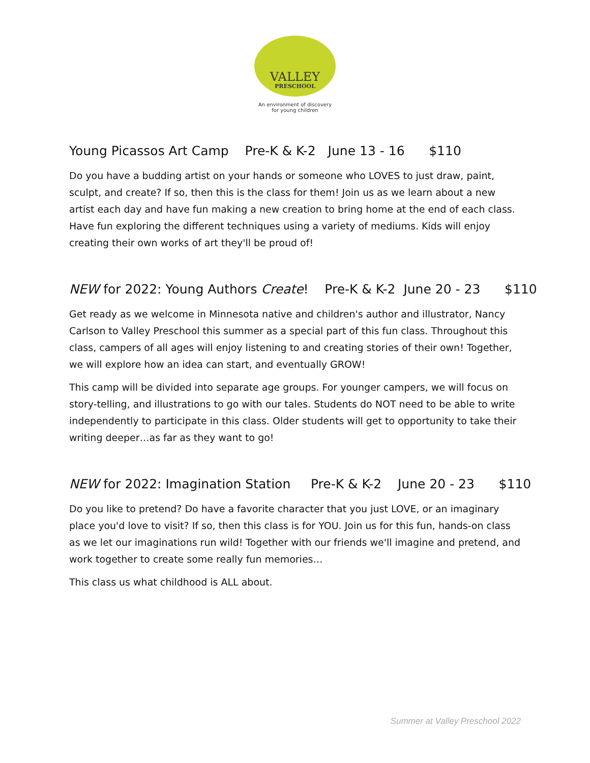VALLEY
PRESCHOOL
An environment of discovery
for young children
Young Picassos Art Camp Pre-K & K-2 June 13 - 16 $110
Do you have a budding artist on your hands or someone who LOVES to just draw, paint, sculpt, and create? If so, then this is the class for them! Join us as we learn about a new artist each day and have fun making a new creation to bring home at the end of each class. Have fun exploring the different techniques using a variety of mediums. Kids will enjoy creating their own works of art they'll be proud of!
NEW for 2022: Young Authors Create! Pre-K & K-2 June 20 - 23 $110
Get ready as we welcome in Minnesota native and children's author and illustrator, Nancy Carlson to Valley Preschool this summer as a special part of this fun class. Throughout this class, campers of all ages will enjoy listening to and creating stories of their own! Together, we will explore how an idea can start, and eventually GROW!
This camp will be divided into separate age groups. For younger campers, we will focus on story-telling, and illustrations to go with our tales. Students do NOT need to be able to write independently to participate in this class. Older students will get to opportunity to take their writing deeper…as far as they want to go!
NEW for 2022: Imagination Station Pre-K & K-2 June 20 - 23 $110
Do you like to pretend? Do have a favorite character that you just LOVE, or an imaginary place you'd love to visit? If so, then this class is for YOU. Join us for this fun, hands-on class as we let our imaginations run wild! Together with our friends we'll imagine and pretend, and work together to create some really fun memories…
This class us what childhood is ALL about.
Summer at Valley Preschool 2022